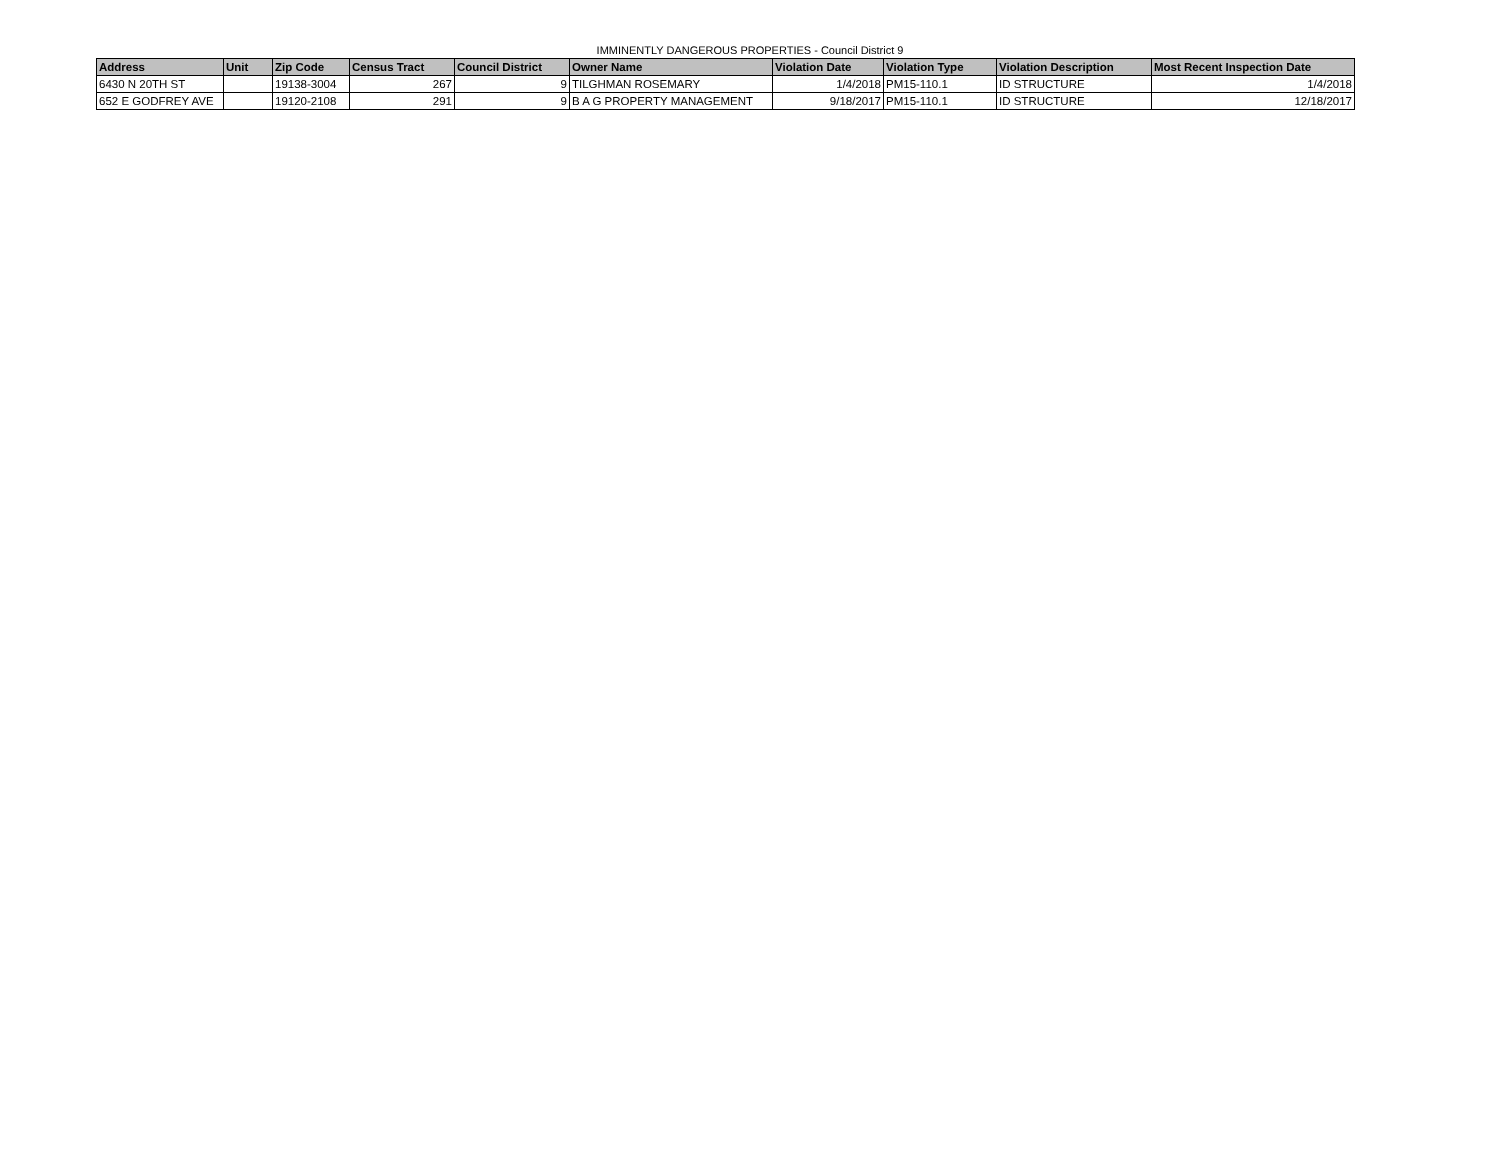IMMINENTLY DANGEROUS PROPERTIES - Council District 9
| Address | Unit | Zip Code | Census Tract | Council District | Owner Name | Violation Date | Violation Type | Violation Description | Most Recent Inspection Date |
| --- | --- | --- | --- | --- | --- | --- | --- | --- | --- |
| 6430 N 20TH ST | | 19138-3004 | 267 | 9 | TILGHMAN ROSEMARY | 1/4/2018 | PM15-110.1 | ID STRUCTURE | 1/4/2018 |
| 652 E GODFREY AVE | | 19120-2108 | 291 | 9 | B A G PROPERTY MANAGEMENT | 9/18/2017 | PM15-110.1 | ID STRUCTURE | 12/18/2017 |